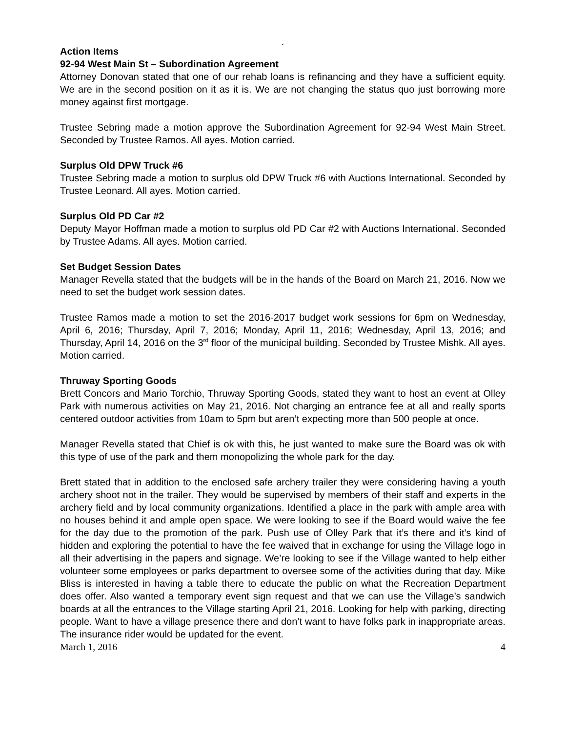.
Action Items
92-94 West Main St – Subordination Agreement
Attorney Donovan stated that one of our rehab loans is refinancing and they have a sufficient equity. We are in the second position on it as it is. We are not changing the status quo just borrowing more money against first mortgage.
Trustee Sebring made a motion approve the Subordination Agreement for 92-94 West Main Street. Seconded by Trustee Ramos. All ayes. Motion carried.
Surplus Old DPW Truck #6
Trustee Sebring made a motion to surplus old DPW Truck #6 with Auctions International. Seconded by Trustee Leonard. All ayes. Motion carried.
Surplus Old PD Car #2
Deputy Mayor Hoffman made a motion to surplus old PD Car #2 with Auctions International. Seconded by Trustee Adams. All ayes. Motion carried.
Set Budget Session Dates
Manager Revella stated that the budgets will be in the hands of the Board on March 21, 2016. Now we need to set the budget work session dates.
Trustee Ramos made a motion to set the 2016-2017 budget work sessions for 6pm on Wednesday, April 6, 2016; Thursday, April 7, 2016; Monday, April 11, 2016; Wednesday, April 13, 2016; and Thursday, April 14, 2016 on the 3<sup>rd</sup> floor of the municipal building. Seconded by Trustee Mishk. All ayes. Motion carried.
Thruway Sporting Goods
Brett Concors and Mario Torchio, Thruway Sporting Goods, stated they want to host an event at Olley Park with numerous activities on May 21, 2016. Not charging an entrance fee at all and really sports centered outdoor activities from 10am to 5pm but aren’t expecting more than 500 people at once.
Manager Revella stated that Chief is ok with this, he just wanted to make sure the Board was ok with this type of use of the park and them monopolizing the whole park for the day.
Brett stated that in addition to the enclosed safe archery trailer they were considering having a youth archery shoot not in the trailer. They would be supervised by members of their staff and experts in the archery field and by local community organizations. Identified a place in the park with ample area with no houses behind it and ample open space. We were looking to see if the Board would waive the fee for the day due to the promotion of the park. Push use of Olley Park that it’s there and it’s kind of hidden and exploring the potential to have the fee waived that in exchange for using the Village logo in all their advertising in the papers and signage. We’re looking to see if the Village wanted to help either volunteer some employees or parks department to oversee some of the activities during that day. Mike Bliss is interested in having a table there to educate the public on what the Recreation Department does offer. Also wanted a temporary event sign request and that we can use the Village’s sandwich boards at all the entrances to the Village starting April 21, 2016. Looking for help with parking, directing people. Want to have a village presence there and don’t want to have folks park in inappropriate areas. The insurance rider would be updated for the event.
March 1, 2016 4